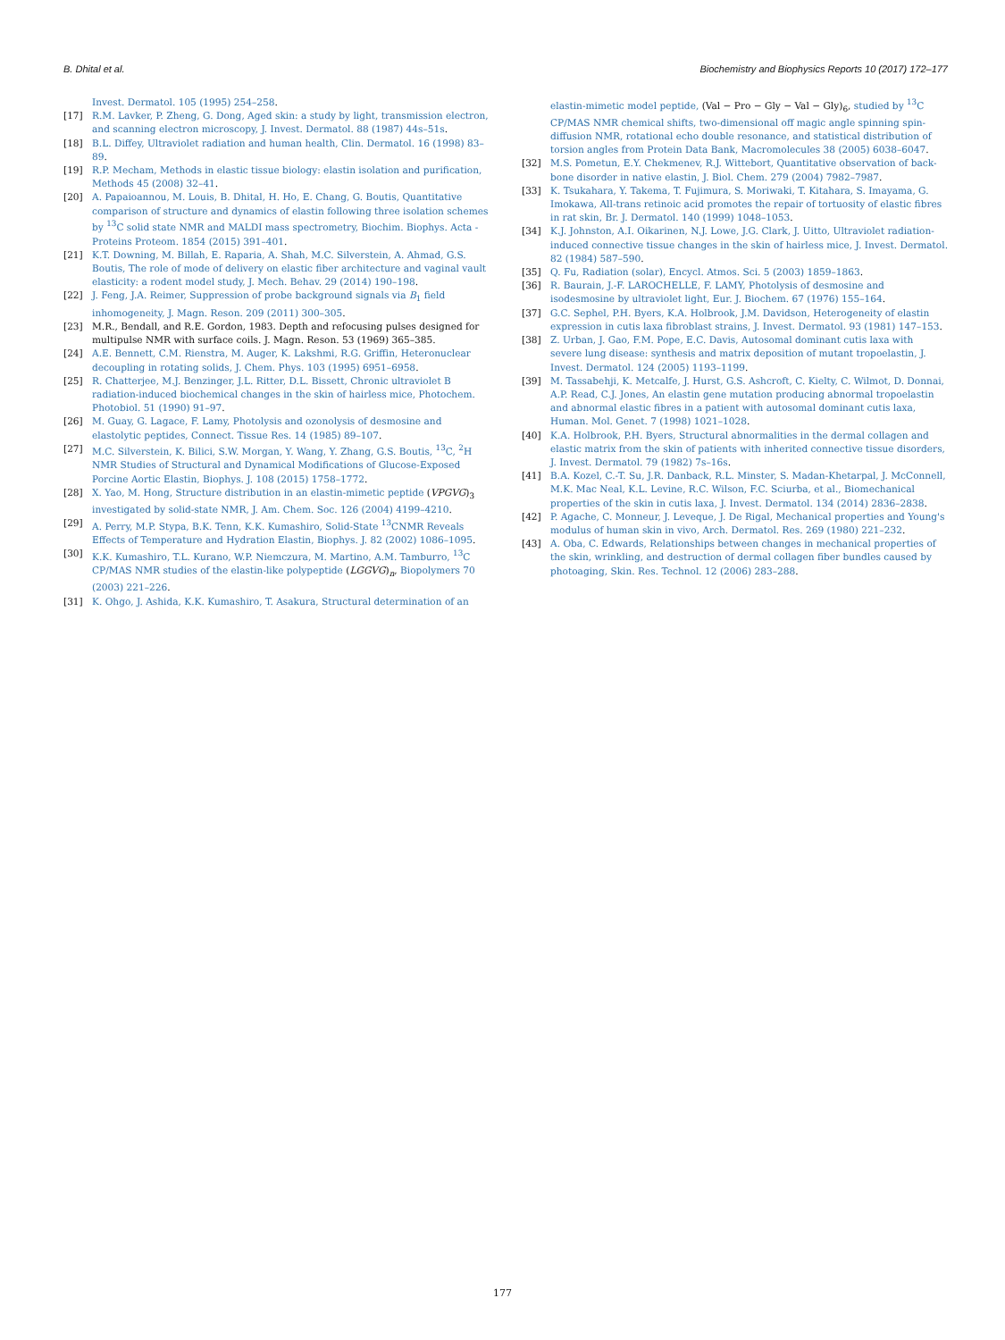B. Dhital et al. Biochemistry and Biophysics Reports 10 (2017) 172–177
Invest. Dermatol. 105 (1995) 254–258.
[17] R.M. Lavker, P. Zheng, G. Dong, Aged skin: a study by light, transmission electron, and scanning electron microscopy, J. Invest. Dermatol. 88 (1987) 44s–51s.
[18] B.L. Diffey, Ultraviolet radiation and human health, Clin. Dermatol. 16 (1998) 83–89.
[19] R.P. Mecham, Methods in elastic tissue biology: elastin isolation and purification, Methods 45 (2008) 32–41.
[20] A. Papaioannou, M. Louis, B. Dhital, H. Ho, E. Chang, G. Boutis, Quantitative comparison of structure and dynamics of elastin following three isolation schemes by <sup>13</sup>C solid state NMR and MALDI mass spectrometry, Biochim. Biophys. Acta -Proteins Proteom. 1854 (2015) 391–401.
[21] K.T. Downing, M. Billah, E. Raparia, A. Shah, M.C. Silverstein, A. Ahmad, G.S. Boutis, The role of mode of delivery on elastic fiber architecture and vaginal vault elasticity: a rodent model study, J. Mech. Behav. 29 (2014) 190–198.
[22] J. Feng, J.A. Reimer, Suppression of probe background signals via B<sub>1</sub> field inhomogeneity, J. Magn. Reson. 209 (2011) 300–305.
[23] M.R., Bendall, and R.E. Gordon, 1983. Depth and refocusing pulses designed for multipulse NMR with surface coils. J. Magn. Reson. 53 (1969) 365–385.
[24] A.E. Bennett, C.M. Rienstra, M. Auger, K. Lakshmi, R.G. Griffin, Heteronuclear decoupling in rotating solids, J. Chem. Phys. 103 (1995) 6951–6958.
[25] R. Chatterjee, M.J. Benzinger, J.L. Ritter, D.L. Bissett, Chronic ultraviolet B radiation-induced biochemical changes in the skin of hairless mice, Photochem. Photobiol. 51 (1990) 91–97.
[26] M. Guay, G. Lagace, F. Lamy, Photolysis and ozonolysis of desmosine and elastolytic peptides, Connect. Tissue Res. 14 (1985) 89–107.
[27] M.C. Silverstein, K. Bilici, S.W. Morgan, Y. Wang, Y. Zhang, G.S. Boutis, <sup>13</sup>C, <sup>2</sup>H NMR Studies of Structural and Dynamical Modifications of Glucose-Exposed Porcine Aortic Elastin, Biophys. J. 108 (2015) 1758–1772.
[28] X. Yao, M. Hong, Structure distribution in an elastin-mimetic peptide (VPGVG)<sub>3</sub> investigated by solid-state NMR, J. Am. Chem. Soc. 126 (2004) 4199–4210.
[29] A. Perry, M.P. Stypa, B.K. Tenn, K.K. Kumashiro, Solid-State <sup>13</sup>CNMR Reveals Effects of Temperature and Hydration Elastin, Biophys. J. 82 (2002) 1086–1095.
[30] K.K. Kumashiro, T.L. Kurano, W.P. Niemczura, M. Martino, A.M. Tamburro, <sup>13</sup>C CP/MAS NMR studies of the elastin-like polypeptide (LGGVG)<sub>n</sub>, Biopolymers 70 (2003) 221–226.
[31] K. Ohgo, J. Ashida, K.K. Kumashiro, T. Asakura, Structural determination of an
elastin-mimetic model peptide, (Val − Pro − Gly − Val − Gly)<sub>6</sub>, studied by <sup>13</sup>C CP/MAS NMR chemical shifts, two-dimensional off magic angle spinning spin-diffusion NMR, rotational echo double resonance, and statistical distribution of torsion angles from Protein Data Bank, Macromolecules 38 (2005) 6038–6047.
[32] M.S. Pometun, E.Y. Chekmenev, R.J. Wittebort, Quantitative observation of back-bone disorder in native elastin, J. Biol. Chem. 279 (2004) 7982–7987.
[33] K. Tsukahara, Y. Takema, T. Fujimura, S. Moriwaki, T. Kitahara, S. Imayama, G. Imokawa, All-trans retinoic acid promotes the repair of tortuosity of elastic fibres in rat skin, Br. J. Dermatol. 140 (1999) 1048–1053.
[34] K.J. Johnston, A.I. Oikarinen, N.J. Lowe, J.G. Clark, J. Uitto, Ultraviolet radiation-induced connective tissue changes in the skin of hairless mice, J. Invest. Dermatol. 82 (1984) 587–590.
[35] Q. Fu, Radiation (solar), Encycl. Atmos. Sci. 5 (2003) 1859–1863.
[36] R. Baurain, J.-F. LAROCHELLE, F. LAMY, Photolysis of desmosine and isodesmosine by ultraviolet light, Eur. J. Biochem. 67 (1976) 155–164.
[37] G.C. Sephel, P.H. Byers, K.A. Holbrook, J.M. Davidson, Heterogeneity of elastin expression in cutis laxa fibroblast strains, J. Invest. Dermatol. 93 (1981) 147–153.
[38] Z. Urban, J. Gao, F.M. Pope, E.C. Davis, Autosomal dominant cutis laxa with severe lung disease: synthesis and matrix deposition of mutant tropoelastin, J. Invest. Dermatol. 124 (2005) 1193–1199.
[39] M. Tassabehji, K. Metcalfe, J. Hurst, G.S. Ashcroft, C. Kielty, C. Wilmot, D. Donnai, A.P. Read, C.J. Jones, An elastin gene mutation producing abnormal tropoelastin and abnormal elastic fibres in a patient with autosomal dominant cutis laxa, Human. Mol. Genet. 7 (1998) 1021–1028.
[40] K.A. Holbrook, P.H. Byers, Structural abnormalities in the dermal collagen and elastic matrix from the skin of patients with inherited connective tissue disorders, J. Invest. Dermatol. 79 (1982) 7s–16s.
[41] B.A. Kozel, C.-T. Su, J.R. Danback, R.L. Minster, S. Madan-Khetarpal, J. McConnell, M.K. Mac Neal, K.L. Levine, R.C. Wilson, F.C. Sciurba, et al., Biomechanical properties of the skin in cutis laxa, J. Invest. Dermatol. 134 (2014) 2836–2838.
[42] P. Agache, C. Monneur, J. Leveque, J. De Rigal, Mechanical properties and Young's modulus of human skin in vivo, Arch. Dermatol. Res. 269 (1980) 221–232.
[43] A. Oba, C. Edwards, Relationships between changes in mechanical properties of the skin, wrinkling, and destruction of dermal collagen fiber bundles caused by photoaging, Skin. Res. Technol. 12 (2006) 283–288.
177